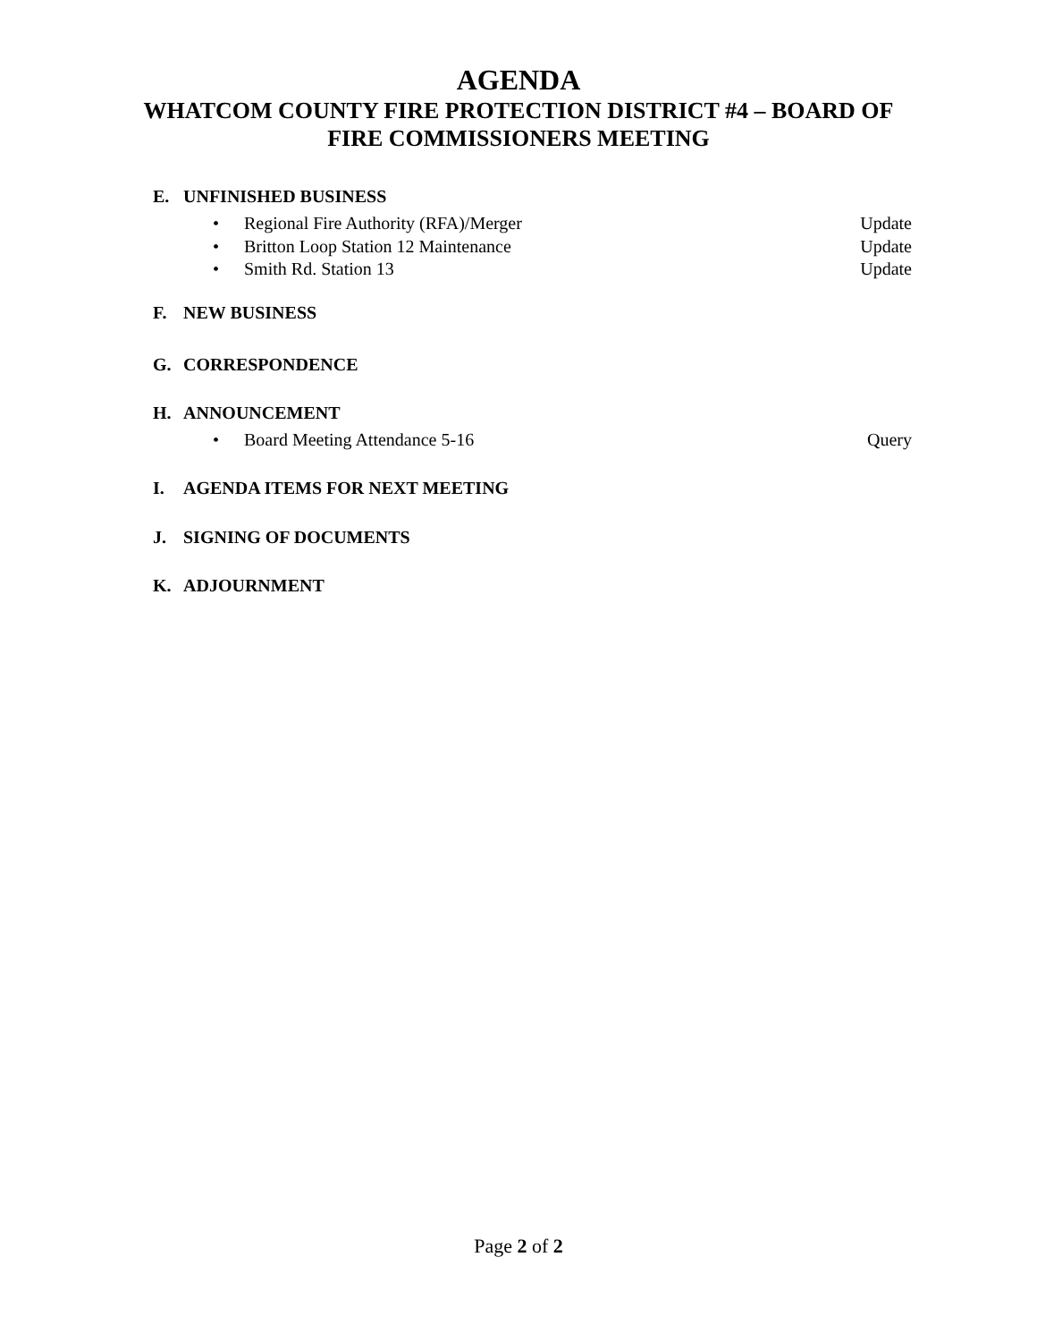AGENDA
WHATCOM COUNTY FIRE PROTECTION DISTRICT #4 – BOARD OF
FIRE COMMISSIONERS MEETING
E. UNFINISHED BUSINESS
• Regional Fire Authority (RFA)/Merger Update
• Britton Loop Station 12 Maintenance Update
• Smith Rd. Station 13 Update
F. NEW BUSINESS
G. CORRESPONDENCE
H. ANNOUNCEMENT
• Board Meeting Attendance 5-16 Query
I. AGENDA ITEMS FOR NEXT MEETING
J. SIGNING OF DOCUMENTS
K. ADJOURNMENT
Page 2 of 2